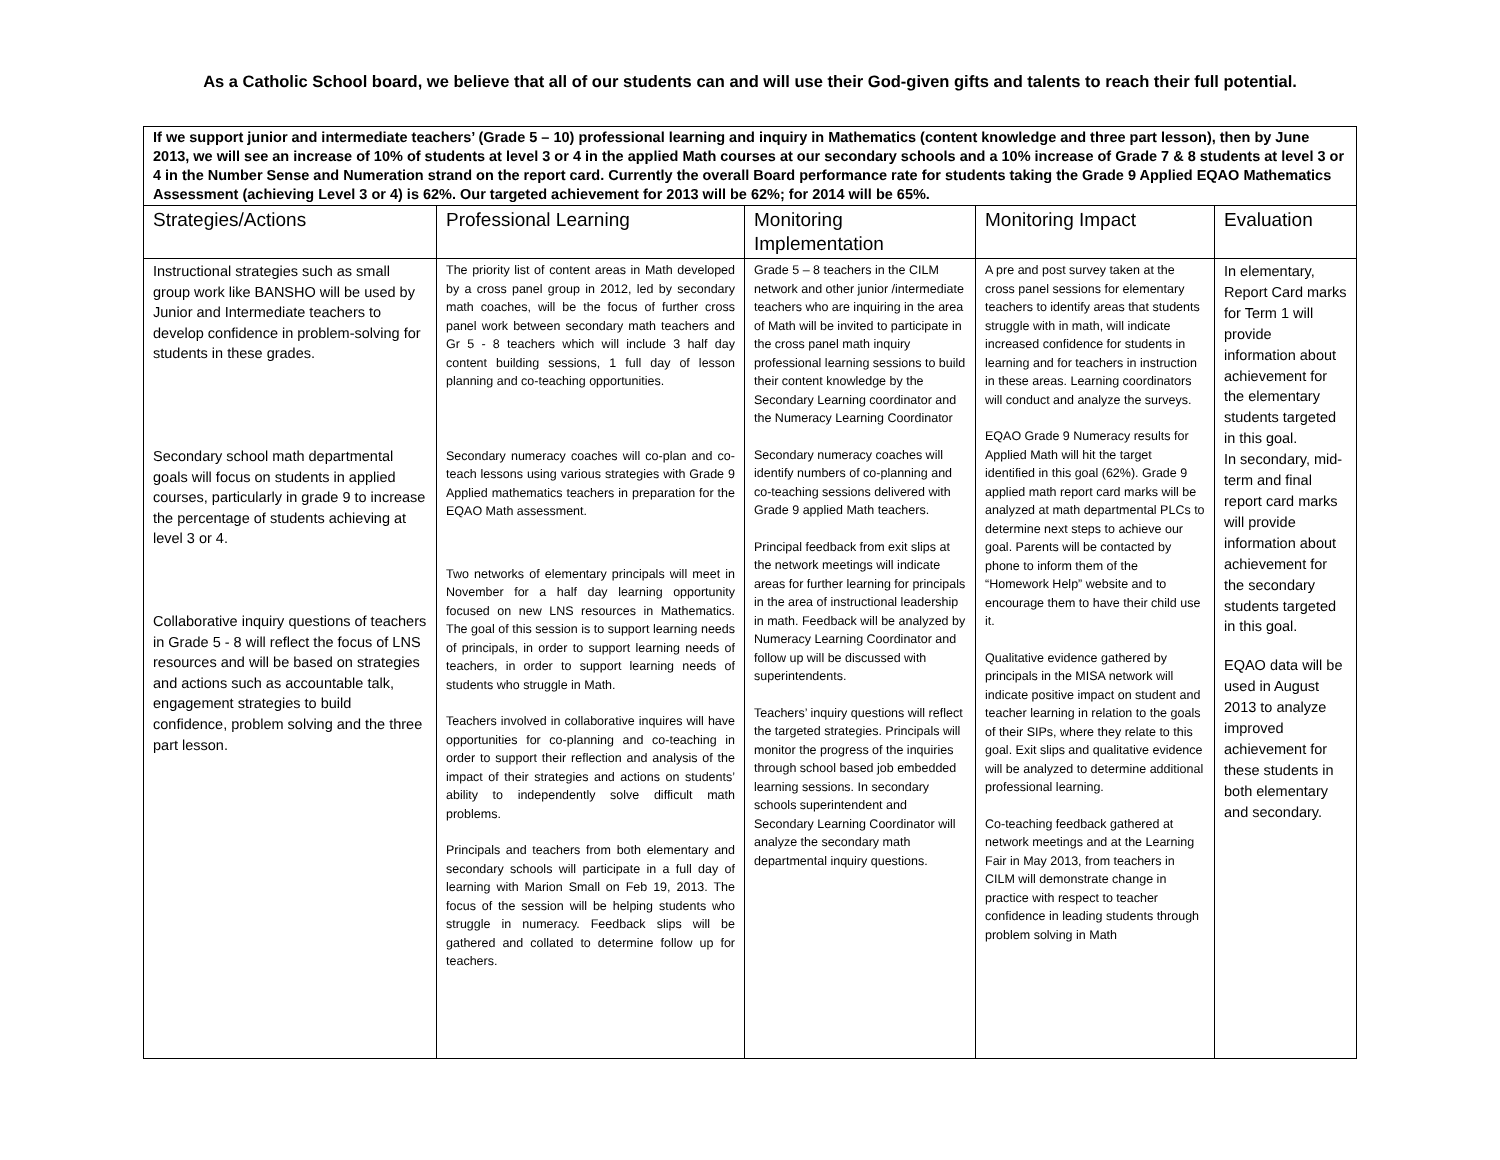As a Catholic School board, we believe that all of our students can and will use their God-given gifts and talents to reach their full potential.
| If we support junior and intermediate teachers’ (Grade 5 – 10) professional learning and inquiry in Mathematics (content knowledge and three part lesson), then by June 2013, we will see an increase of 10% of students at level 3 or 4 in the applied Math courses at our secondary schools and a 10% increase of Grade 7 & 8 students at level 3 or 4 in the Number Sense and Numeration strand on the report card. Currently the overall Board performance rate for students taking the Grade 9 Applied EQAO Mathematics Assessment (achieving Level 3 or 4) is 62%. Our targeted achievement for 2013 will be 62%; for 2014 will be 65%. | | | | |
| Strategies/Actions | Professional Learning | Monitoring Implementation | Monitoring Impact | Evaluation |
| Instructional strategies such as small group work like BANSHO will be used by Junior and Intermediate teachers to develop confidence in problem-solving for students in these grades. Secondary school math departmental goals will focus on students in applied courses, particularly in grade 9 to increase the percentage of students achieving at level 3 or 4. Collaborative inquiry questions of teachers in Grade 5 - 8 will reflect the focus of LNS resources and will be based on strategies and actions such as accountable talk, engagement strategies to build confidence, problem solving and the three part lesson. | The priority list of content areas in Math developed by a cross panel group in 2012, led by secondary math coaches, will be the focus of further cross panel work between secondary math teachers and Gr 5 - 8 teachers which will include 3 half day content building sessions, 1 full day of lesson planning and co-teaching opportunities. Secondary numeracy coaches will co-plan and co-teach lessons using various strategies with Grade 9 Applied mathematics teachers in preparation for the EQAO Math assessment. Two networks of elementary principals will meet in November for a half day learning opportunity focused on new LNS resources in Mathematics. The goal of this session is to support learning needs of principals, in order to support learning needs of teachers, in order to support learning needs of students who struggle in Math. Teachers involved in collaborative inquires will have opportunities for co-planning and co-teaching in order to support their reflection and analysis of the impact of their strategies and actions on students’ ability to independently solve difficult math problems. Principals and teachers from both elementary and secondary schools will participate in a full day of learning with Marion Small on Feb 19, 2013. The focus of the session will be helping students who struggle in numeracy. Feedback slips will be gathered and collated to determine follow up for teachers. | Grade 5 – 8 teachers in the CILM network and other junior /intermediate teachers who are inquiring in the area of Math will be invited to participate in the cross panel math inquiry professional learning sessions to build their content knowledge by the Secondary Learning coordinator and the Numeracy Learning Coordinator Secondary numeracy coaches will identify numbers of co-planning and co-teaching sessions delivered with Grade 9 applied Math teachers. Principal feedback from exit slips at the network meetings will indicate areas for further learning for principals in the area of instructional leadership in math. Feedback will be analyzed by Numeracy Learning Coordinator and follow up will be discussed with superintendents. Teachers’ inquiry questions will reflect the targeted strategies. Principals will monitor the progress of the inquiries through school based job embedded learning sessions. In secondary schools superintendent and Secondary Learning Coordinator will analyze the secondary math departmental inquiry questions. | A pre and post survey taken at the cross panel sessions for elementary teachers to identify areas that students struggle with in math, will indicate increased confidence for students in learning and for teachers in instruction in these areas. Learning coordinators will conduct and analyze the surveys. EQAO Grade 9 Numeracy results for Applied Math will hit the target identified in this goal (62%). Grade 9 applied math report card marks will be analyzed at math departmental PLCs to determine next steps to achieve our goal. Parents will be contacted by phone to inform them of the “Homework Help” website and to encourage them to have their child use it. Qualitative evidence gathered by principals in the MISA network will indicate positive impact on student and teacher learning in relation to the goals of their SIPs, where they relate to this goal. Exit slips and qualitative evidence will be analyzed to determine additional professional learning. Co-teaching feedback gathered at network meetings and at the Learning Fair in May 2013, from teachers in CILM will demonstrate change in practice with respect to teacher confidence in leading students through problem solving in Math | In elementary, Report Card marks for Term 1 will provide information about achievement for the elementary students targeted in this goal. In secondary, mid-term and final report card marks will provide information about achievement for the secondary students targeted in this goal. EQAO data will be used in August 2013 to analyze improved achievement for these students in both elementary and secondary. |